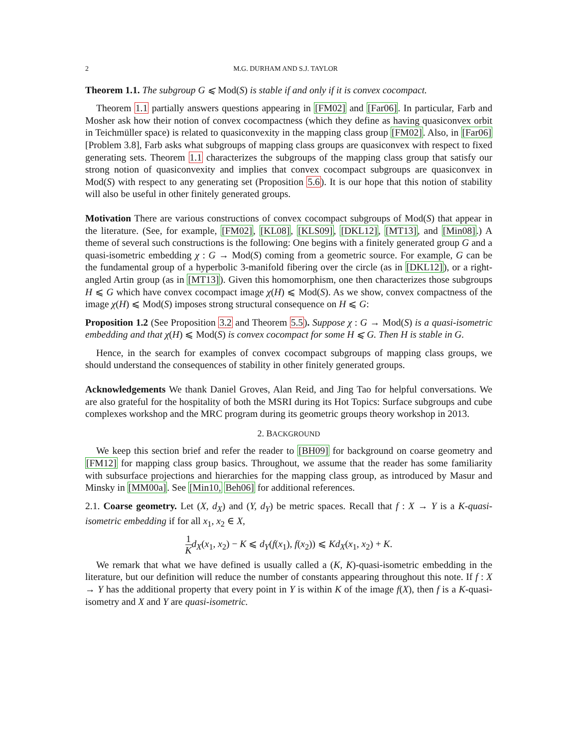2 M.G. DURHAM AND S.J. TAYLOR
Theorem 1.1. The subgroup G ⩽ Mod(S) is stable if and only if it is convex cocompact.
Theorem 1.1 partially answers questions appearing in [FM02] and [Far06]. In particular, Farb and Mosher ask how their notion of convex cocompactness (which they define as having quasiconvex orbit in Teichmüller space) is related to quasiconvexity in the mapping class group [FM02]. Also, in [Far06][Problem 3.8], Farb asks what subgroups of mapping class groups are quasiconvex with respect to fixed generating sets. Theorem 1.1 characterizes the subgroups of the mapping class group that satisfy our strong notion of quasiconvexity and implies that convex cocompact subgroups are quasiconvex in Mod(S) with respect to any generating set (Proposition 5.6). It is our hope that this notion of stability will also be useful in other finitely generated groups.
Motivation There are various constructions of convex cocompact subgroups of Mod(S) that appear in the literature. (See, for example, [FM02], [KL08], [KLS09], [DKL12], [MT13], and [Min08].) A theme of several such constructions is the following: One begins with a finitely generated group G and a quasi-isometric embedding χ : G → Mod(S) coming from a geometric source. For example, G can be the fundamental group of a hyperbolic 3-manifold fibering over the circle (as in [DKL12]), or a right-angled Artin group (as in [MT13]). Given this homomorphism, one then characterizes those subgroups H ⩽ G which have convex cocompact image χ(H) ⩽ Mod(S). As we show, convex compactness of the image χ(H) ⩽ Mod(S) imposes strong structural consequence on H ⩽ G:
Proposition 1.2 (See Proposition 3.2 and Theorem 5.5). Suppose χ : G → Mod(S) is a quasi-isometric embedding and that χ(H) ⩽ Mod(S) is convex cocompact for some H ⩽ G. Then H is stable in G.
Hence, in the search for examples of convex cocompact subgroups of mapping class groups, we should understand the consequences of stability in other finitely generated groups.
Acknowledgements We thank Daniel Groves, Alan Reid, and Jing Tao for helpful conversations. We are also grateful for the hospitality of both the MSRI during its Hot Topics: Surface subgroups and cube complexes workshop and the MRC program during its geometric groups theory workshop in 2013.
2. BACKGROUND
We keep this section brief and refer the reader to [BH09] for background on coarse geometry and [FM12] for mapping class group basics. Throughout, we assume that the reader has some familiarity with subsurface projections and hierarchies for the mapping class group, as introduced by Masur and Minsky in [MM00a]. See [Min10, Beh06] for additional references.
2.1. Coarse geometry. Let (X, d<sub>X</sub>) and (Y, d<sub>Y</sub>) be metric spaces. Recall that f : X → Y is a K-quasi-isometric embedding if for all x<sub>1</sub>, x<sub>2</sub> ∈ X,
1 K d<sub>X</sub>(x<sub>1</sub>, x<sub>2</sub>) − K ⩽ d<sub>Y</sub>(f(x<sub>1</sub>), f(x<sub>2</sub>)) ⩽ Kd<sub>X</sub>(x<sub>1</sub>, x<sub>2</sub>) + K.
We remark that what we have defined is usually called a (K, K)-quasi-isometric embedding in the literature, but our definition will reduce the number of constants appearing throughout this note. If f : X → Y has the additional property that every point in Y is within K of the image f(X), then f is a K-quasi-isometry and X and Y are quasi-isometric.